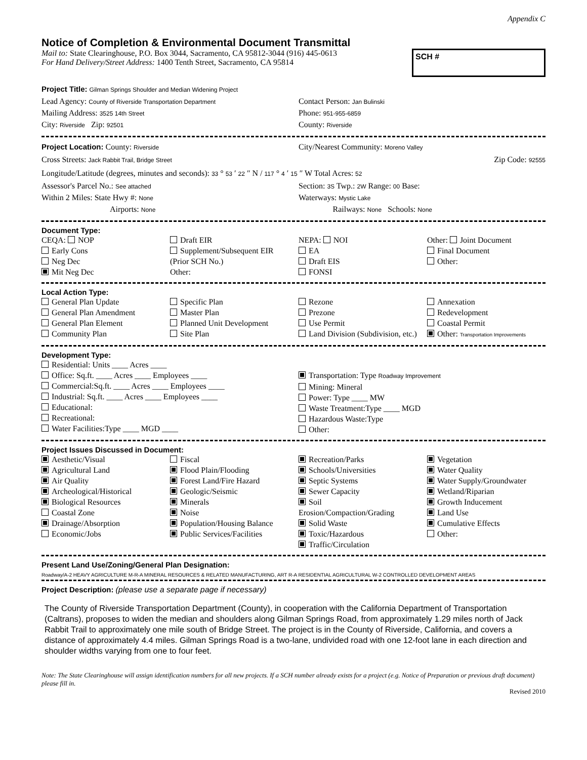Appendix C
Notice of Completion & Environmental Document Transmittal
Mail to: State Clearinghouse, P.O. Box 3044, Sacramento, CA 95812-3044 (916) 445-0613
For Hand Delivery/Street Address: 1400 Tenth Street, Sacramento, CA 95814
SCH #
Project Title: Gilman Springs Shoulder and Median Widening Project
Lead Agency: County of Riverside Transportation Department
Contact Person: Jan Bulinski
Mailing Address: 3525 14th Street
Phone: 951-955-6859
City: Riverside Zip: 92501
County: Riverside
Project Location: County: Riverside
City/Nearest Community: Moreno Valley
Cross Streets: Jack Rabbit Trail, Bridge Street Zip Code: 92555
Longitude/Latitude (degrees, minutes and seconds): 33 ° 53 ′ 22 ″ N / 117 ° 4 ′ 15 ″ W Total Acres: 52
Assessor's Parcel No.: See attached
Section: 3S Twp.: 2W Range: 00 Base:
Within 2 Miles: State Hwy #: None
Waterways: Mystic Lake
Airports: None
Railways: None Schools: None
Document Type:
CEQA: NOP
Early Cons
Neg Dec
Mit Neg Dec
Draft EIR
Supplement/Subsequent EIR
(Prior SCH No.)
Other:
NEPA: NOI
EA
Draft EIS
FONSI
Other: Joint Document
Final Document
Other:
Local Action Type:
General Plan Update
General Plan Amendment
General Plan Element
Community Plan
Specific Plan
Master Plan
Planned Unit Development
Site Plan
Rezone
Prezone
Use Permit
Land Division (Subdivision, etc.)
Annexation
Redevelopment
Coastal Permit
Other: Transportation Improvements
Development Type:
Residential: Units ____ Acres ____
Office: Sq.ft. ____ Acres ____ Employees ____
Commercial:Sq.ft. ____ Acres ____ Employees ____
Industrial: Sq.ft. ____ Acres ____ Employees ____
Educational:
Recreational:
Water Facilities:Type ____ MGD ____
Transportation: Type Roadway Improvement
Mining: Mineral
Power: Type ____ MW
Waste Treatment:Type ____ MGD
Hazardous Waste:Type
Other:
Project Issues Discussed in Document:
Aesthetic/Visual
Agricultural Land
Air Quality
Archeological/Historical
Biological Resources
Coastal Zone
Drainage/Absorption
Economic/Jobs
Fiscal
Flood Plain/Flooding
Forest Land/Fire Hazard
Geologic/Seismic
Minerals
Noise
Population/Housing Balance
Public Services/Facilities
Recreation/Parks
Schools/Universities
Septic Systems
Sewer Capacity
Soil Erosion/Compaction/Grading
Solid Waste
Toxic/Hazardous
Traffic/Circulation
Vegetation
Water Quality
Water Supply/Groundwater
Wetland/Riparian
Growth Inducement
Land Use
Cumulative Effects
Other:
Present Land Use/Zoning/General Plan Designation:
Roadway/A-2 HEAVY AGRICULTURE M-R-A MINERAL RESOURCES & RELATED MANUFACTURING, ART R-A RESIDENTIAL AGRICULTURAL W-2 CONTROLLED DEVELOPMENT AREAS
Project Description: (please use a separate page if necessary)
The County of Riverside Transportation Department (County), in cooperation with the California Department of Transportation (Caltrans), proposes to widen the median and shoulders along Gilman Springs Road, from approximately 1.29 miles north of Jack Rabbit Trail to approximately one mile south of Bridge Street. The project is in the County of Riverside, California, and covers a distance of approximately 4.4 miles. Gilman Springs Road is a two-lane, undivided road with one 12-foot lane in each direction and shoulder widths varying from one to four feet.
Note: The State Clearinghouse will assign identification numbers for all new projects. If a SCH number already exists for a project (e.g. Notice of Preparation or previous draft document) please fill in.
Revised 2010